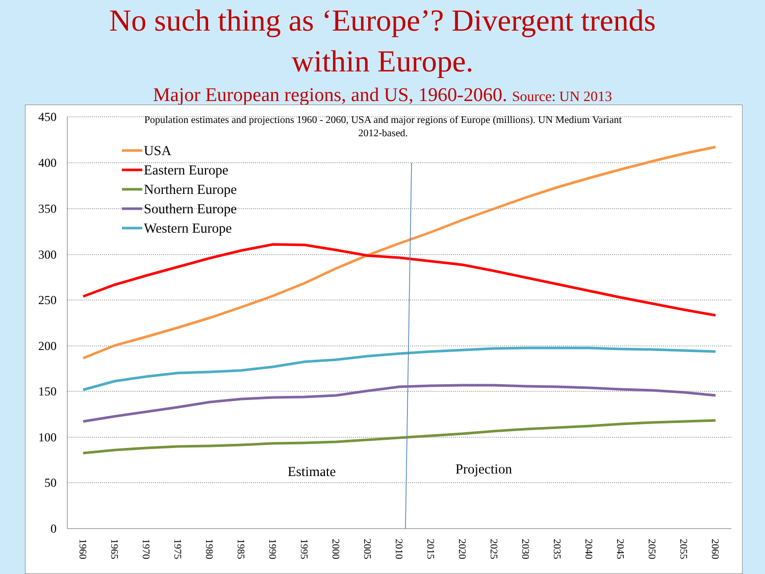No such thing as ‘Europe’? Divergent trends
within Europe.
Major European regions, and US, 1960-2060. Source: UN 2013
450
400
350
300
250
200
150
100
50
0
1960
1965
1970
1975
1980
1985
1990
1995
2000
2005
2010
2015
2020
2025
2030
2035
2040
2045
2050
2055
2060
Population estimates and projections 1960 - 2060, USA and major regions of Europe (millions). UN Medium Variant
2012-based.
USA
Eastern Europe
Northern Europe
Southern Europe
Western Europe
Estimate
Projection